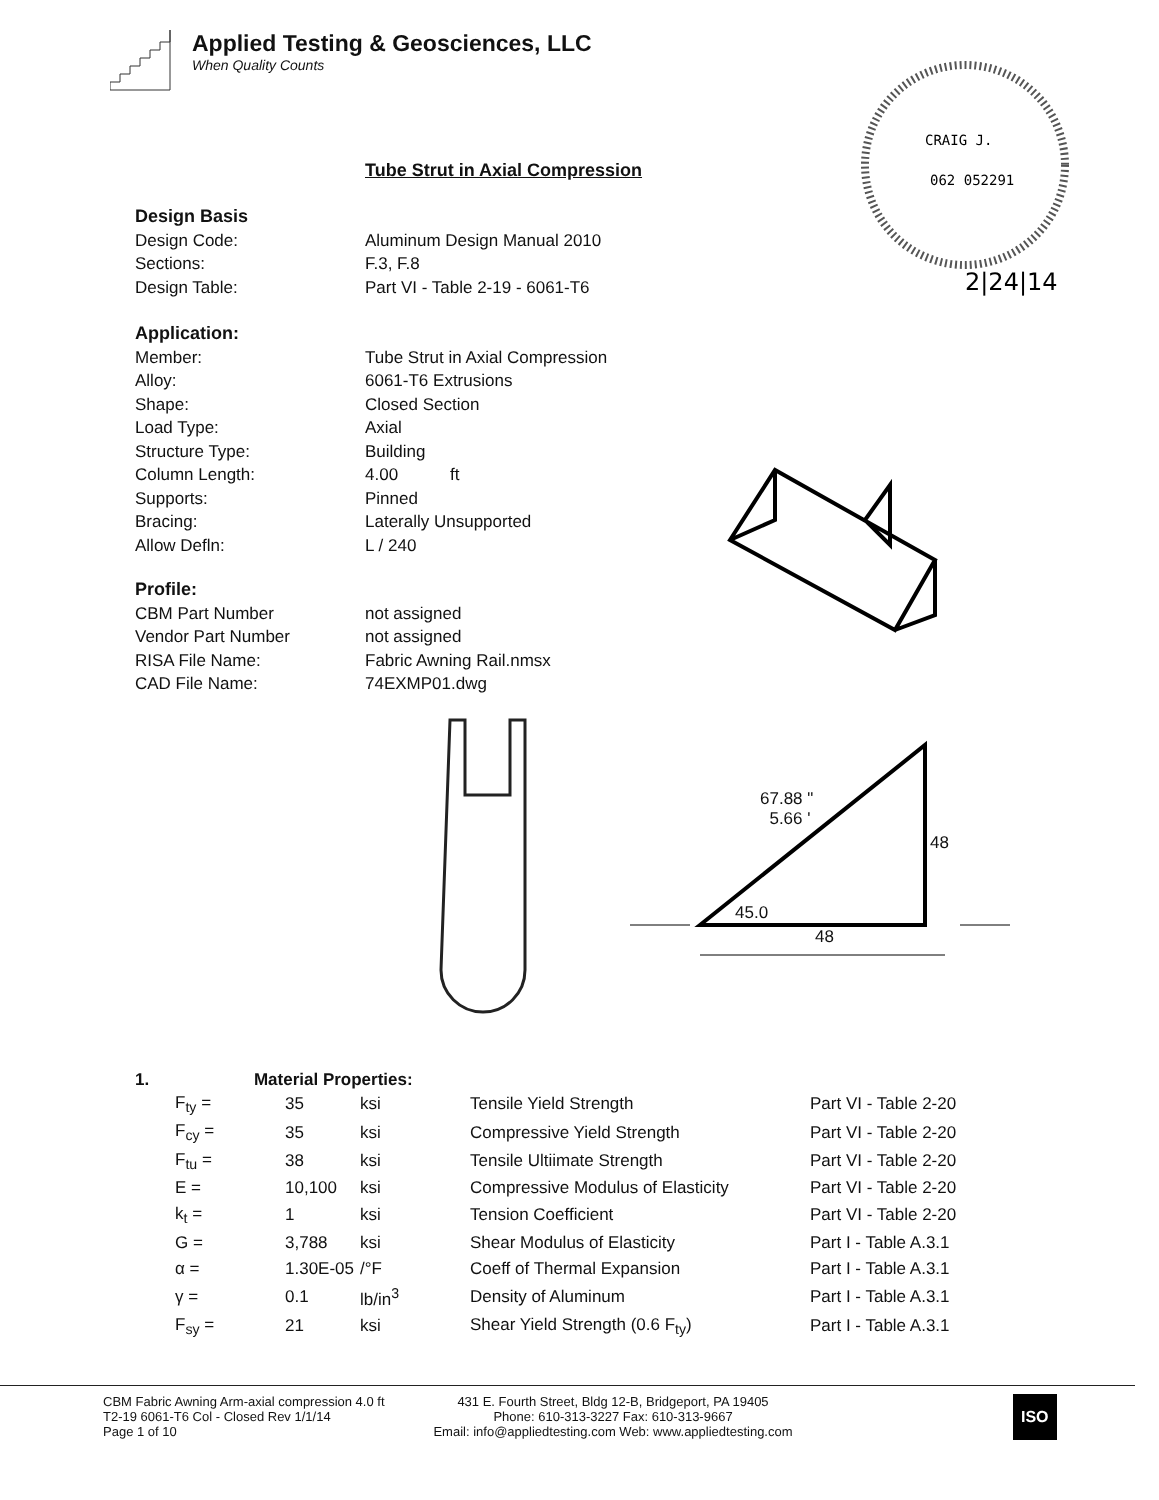Applied Testing & Geosciences, LLC
When Quality Counts
CRAIG J.
062 052291
2|24|14
Tube Strut in Axial Compression
Design Basis
| Design Code: | Aluminum Design Manual 2010 |
| Sections: | F.3, F.8 |
| Design Table: | Part VI - Table 2-19 - 6061-T6 |
Application:
| Member: | Tube Strut in Axial Compression |
| Alloy: | 6061-T6 Extrusions |
| Shape: | Closed Section |
| Load Type: | Axial |
| Structure Type: | Building |
| Column Length: | 4.00 ft |
| Supports: | Pinned |
| Bracing: | Laterally Unsupported |
| Allow Defln: | L / 240 |
Profile:
| CBM Part Number | not assigned |
| Vendor Part Number | not assigned |
| RISA File Name: | Fabric Awning Rail.nmsx |
| CAD File Name: | 74EXMP01.dwg |
67.88 "
5.66 '
48
45.0
48
1. Material Properties:
| F<sub>ty</sub> = | 35 | ksi | Tensile Yield Strength | Part VI - Table 2-20 |
| F<sub>cy</sub> = | 35 | ksi | Compressive Yield Strength | Part VI - Table 2-20 |
| F<sub>tu</sub> = | 38 | ksi | Tensile Ultiimate Strength | Part VI - Table 2-20 |
| E = | 10,100 | ksi | Compressive Modulus of Elasticity | Part VI - Table 2-20 |
| k<sub>t</sub> = | 1 | ksi | Tension Coefficient | Part VI - Table 2-20 |
| G = | 3,788 | ksi | Shear Modulus of Elasticity | Part I - Table A.3.1 |
| α = | 1.30E-05 | /°F | Coeff of Thermal Expansion | Part I - Table A.3.1 |
| γ = | 0.1 | lb/in<sup>3</sup> | Density of Aluminum | Part I - Table A.3.1 |
| F<sub>sy</sub> = | 21 | ksi | Shear Yield Strength (0.6 F<sub>ty</sub>) | Part I - Table A.3.1 |
CBM Fabric Awning Arm-axial compression 4.0 ft
T2-19 6061-T6 Col - Closed Rev 1/1/14
Page 1 of 10
431 E. Fourth Street, Bldg 12-B, Bridgeport, PA 19405
Phone: 610-313-3227 Fax: 610-313-9667
Email: info@appliedtesting.com Web: www.appliedtesting.com
ISO